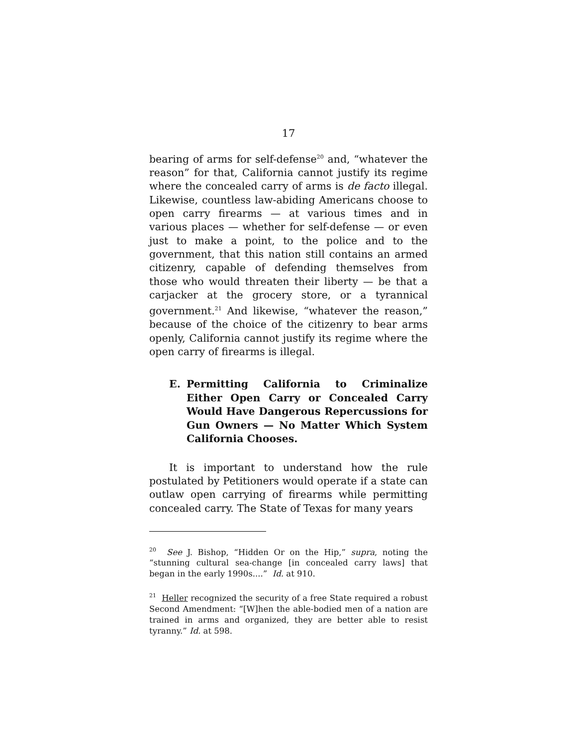17
bearing of arms for self-defense<sup>20</sup> and, “whatever the reason” for that, California cannot justify its regime where the concealed carry of arms is de facto illegal. Likewise, countless law-abiding Americans choose to open carry firearms — at various times and in various places — whether for self-defense — or even just to make a point, to the police and to the government, that this nation still contains an armed citizenry, capable of defending themselves from those who would threaten their liberty — be that a carjacker at the grocery store, or a tyrannical government.<sup>21</sup> And likewise, “whatever the reason,” because of the choice of the citizenry to bear arms openly, California cannot justify its regime where the open carry of firearms is illegal.
E. Permitting California to Criminalize Either Open Carry or Concealed Carry Would Have Dangerous Repercussions for Gun Owners — No Matter Which System California Chooses.
It is important to understand how the rule postulated by Petitioners would operate if a state can outlaw open carrying of firearms while permitting concealed carry. The State of Texas for many years
<sup>20</sup> See J. Bishop, “Hidden Or on the Hip,” supra, noting the “stunning cultural sea-change [in concealed carry laws] that began in the early 1990s....” Id. at 910.
<sup>21</sup> Heller recognized the security of a free State required a robust Second Amendment: “[W]hen the able-bodied men of a nation are trained in arms and organized, they are better able to resist tyranny.” Id. at 598.